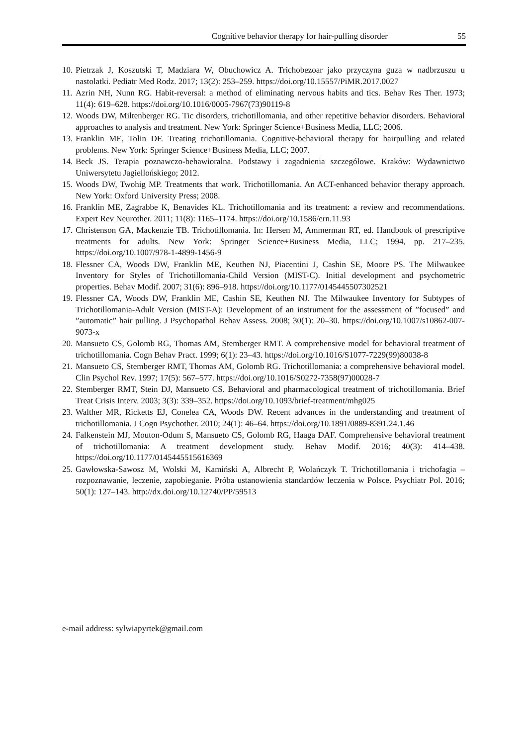Cognitive behavior therapy for hair-pulling disorder 55
10. Pietrzak J, Koszutski T, Madziara W, Obuchowicz A. Trichobezoar jako przyczyna guza w nadbrzuszu u nastolatki. Pediatr Med Rodz. 2017; 13(2): 253–259. https://doi.org/10.15557/PiMR.2017.0027
11. Azrin NH, Nunn RG. Habit-reversal: a method of eliminating nervous habits and tics. Behav Res Ther. 1973; 11(4): 619–628. https://doi.org/10.1016/0005-7967(73)90119-8
12. Woods DW, Miltenberger RG. Tic disorders, trichotillomania, and other repetitive behavior disorders. Behavioral approaches to analysis and treatment. New York: Springer Science+Business Media, LLC; 2006.
13. Franklin ME, Tolin DF. Treating trichotillomania. Cognitive-behavioral therapy for hairpulling and related problems. New York: Springer Science+Business Media, LLC; 2007.
14. Beck JS. Terapia poznawczo-behawioralna. Podstawy i zagadnienia szczegółowe. Kraków: Wydawnictwo Uniwersytetu Jagiellońskiego; 2012.
15. Woods DW, Twohig MP. Treatments that work. Trichotillomania. An ACT-enhanced behavior therapy approach. New York: Oxford University Press; 2008.
16. Franklin ME, Zagrabbe K, Benavides KL. Trichotillomania and its treatment: a review and recommendations. Expert Rev Neurother. 2011; 11(8): 1165–1174. https://doi.org/10.1586/ern.11.93
17. Christenson GA, Mackenzie TB. Trichotillomania. In: Hersen M, Ammerman RT, ed. Handbook of prescriptive treatments for adults. New York: Springer Science+Business Media, LLC; 1994, pp. 217–235. https://doi.org/10.1007/978-1-4899-1456-9
18. Flessner CA, Woods DW, Franklin ME, Keuthen NJ, Piacentini J, Cashin SE, Moore PS. The Milwaukee Inventory for Styles of Trichotillomania-Child Version (MIST-C). Initial development and psychometric properties. Behav Modif. 2007; 31(6): 896–918. https://doi.org/10.1177/0145445507302521
19. Flessner CA, Woods DW, Franklin ME, Cashin SE, Keuthen NJ. The Milwaukee Inventory for Subtypes of Trichotillomania-Adult Version (MIST-A): Development of an instrument for the assessment of ”focused” and ”automatic” hair pulling. J Psychopathol Behav Assess. 2008; 30(1): 20–30. https://doi.org/10.1007/s10862-007-9073-x
20. Mansueto CS, Golomb RG, Thomas AM, Stemberger RMT. A comprehensive model for behavioral treatment of trichotillomania. Cogn Behav Pract. 1999; 6(1): 23–43. https://doi.org/10.1016/S1077-7229(99)80038-8
21. Mansueto CS, Stemberger RMT, Thomas AM, Golomb RG. Trichotillomania: a comprehensive behavioral model. Clin Psychol Rev. 1997; 17(5): 567–577. https://doi.org/10.1016/S0272-7358(97)00028-7
22. Stemberger RMT, Stein DJ, Mansueto CS. Behavioral and pharmacological treatment of trichotillomania. Brief Treat Crisis Interv. 2003; 3(3): 339–352. https://doi.org/10.1093/brief-treatment/mhg025
23. Walther MR, Ricketts EJ, Conelea CA, Woods DW. Recent advances in the understanding and treatment of trichotillomania. J Cogn Psychother. 2010; 24(1): 46–64. https://doi.org/10.1891/0889-8391.24.1.46
24. Falkenstein MJ, Mouton-Odum S, Mansueto CS, Golomb RG, Haaga DAF. Comprehensive behavioral treatment of trichotillomania: A treatment development study. Behav Modif. 2016; 40(3): 414–438. https://doi.org/10.1177/0145445515616369
25. Gawłowska-Sawosz M, Wolski M, Kamiński A, Albrecht P, Wolańczyk T. Trichotillomania i trichofagia – rozpoznawanie, leczenie, zapobieganie. Próba ustanowienia standardów leczenia w Polsce. Psychiatr Pol. 2016; 50(1): 127–143. http://dx.doi.org/10.12740/PP/59513
e-mail address: sylwiapyrtek@gmail.com